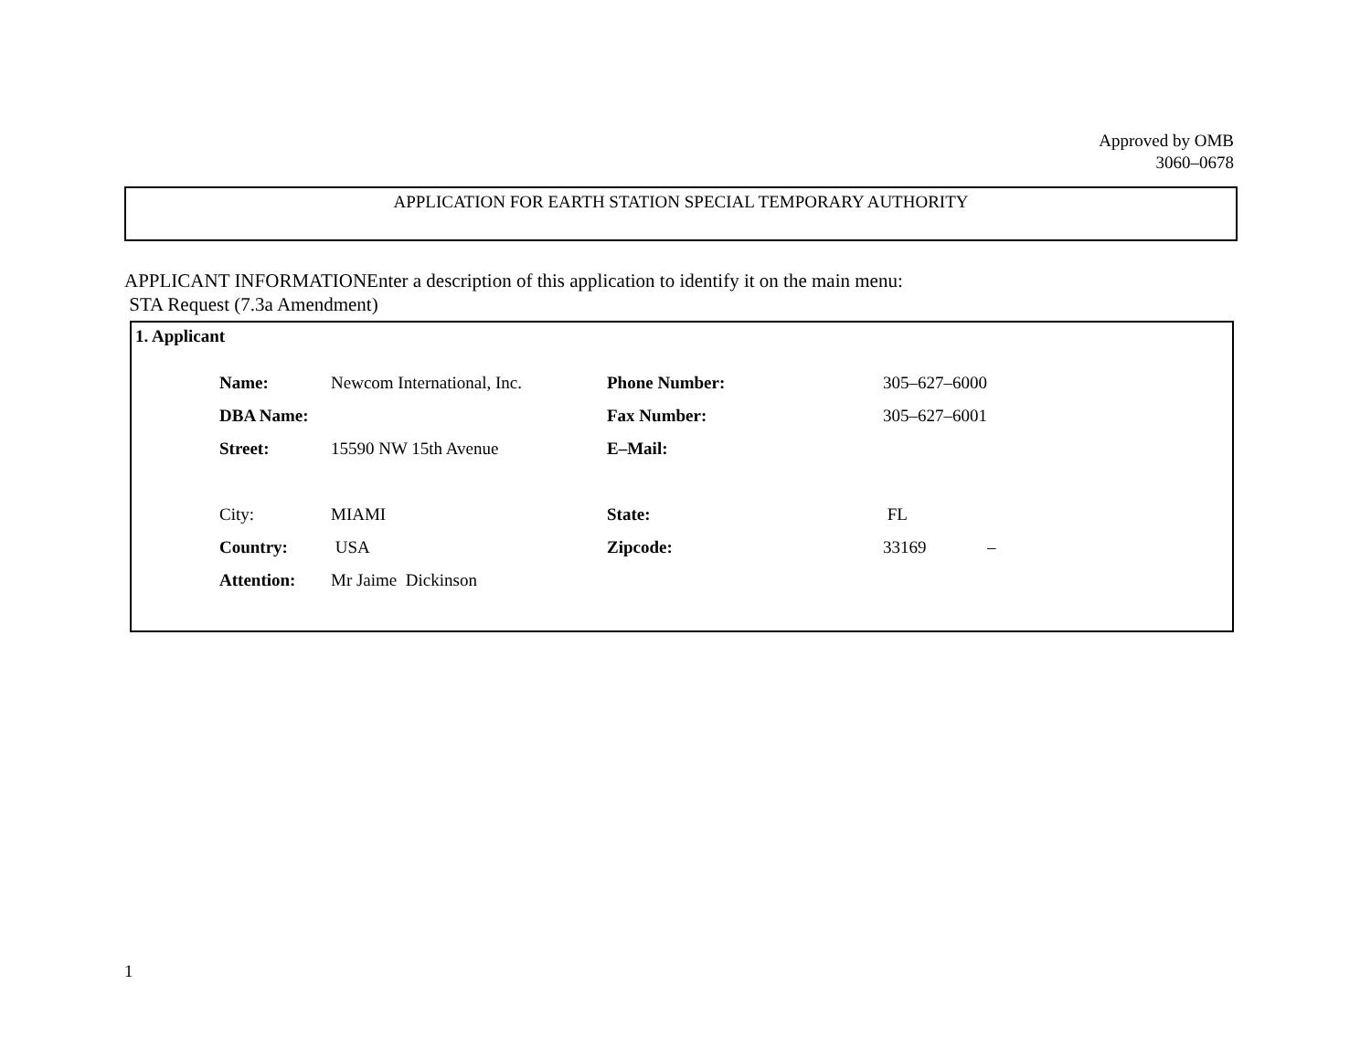Approved by OMB
3060–0678
APPLICATION FOR EARTH STATION SPECIAL TEMPORARY AUTHORITY
APPLICANT INFORMATIONEnter a description of this application to identify it on the main menu:
STA Request (7.3a Amendment)
1. Applicant
| Name: | Newcom International, Inc. | Phone Number: | 305–627–6000 |
| DBA Name: | | Fax Number: | 305–627–6001 |
| Street: | 15590 NW 15th Avenue | E–Mail: | |
| City: | MIAMI | State: | FL |
| Country: | USA | Zipcode: | 33169 – |
| Attention: | Mr Jaime Dickinson | | |
1